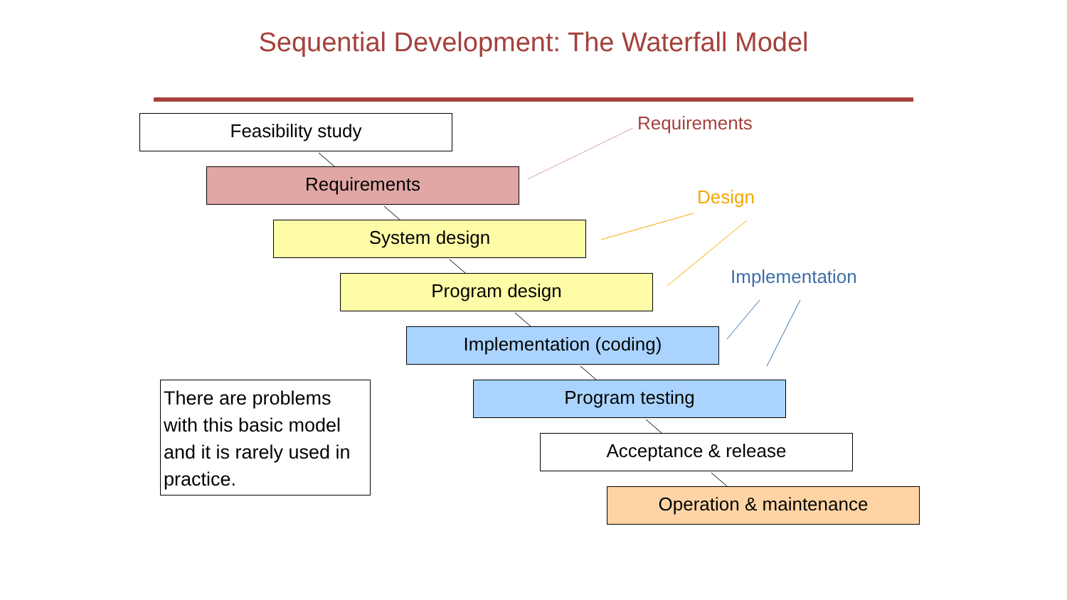Sequential Development: The Waterfall Model
Feasibility study
Requirements
System design
Program design
Implementation (coding)
Program testing
Acceptance & release
Operation & maintenance
Requirements
Design
Implementation
There are problems with this basic model and it is rarely used in practice.